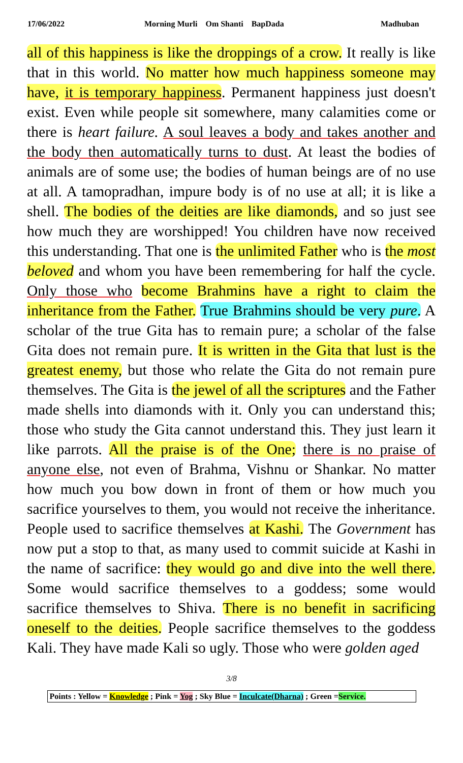17/06/2022 Morning Murli Om Shanti BapDada Madhuban
all of this happiness is like the droppings of a crow. It really is like that in this world. No matter how much happiness someone may have, it is temporary happiness. Permanent happiness just doesn't exist. Even while people sit somewhere, many calamities come or there is heart failure. A soul leaves a body and takes another and the body then automatically turns to dust. At least the bodies of animals are of some use; the bodies of human beings are of no use at all. A tamopradhan, impure body is of no use at all; it is like a shell. The bodies of the deities are like diamonds, and so just see how much they are worshipped! You children have now received this understanding. That one is the unlimited Father who is the most beloved and whom you have been remembering for half the cycle. Only those who become Brahmins have a right to claim the inheritance from the Father. True Brahmins should be very pure. A scholar of the true Gita has to remain pure; a scholar of the false Gita does not remain pure. It is written in the Gita that lust is the greatest enemy, but those who relate the Gita do not remain pure themselves. The Gita is the jewel of all the scriptures and the Father made shells into diamonds with it. Only you can understand this; those who study the Gita cannot understand this. They just learn it like parrots. All the praise is of the One; there is no praise of anyone else, not even of Brahma, Vishnu or Shankar. No matter how much you bow down in front of them or how much you sacrifice yourselves to them, you would not receive the inheritance. People used to sacrifice themselves at Kashi. The Government has now put a stop to that, as many used to commit suicide at Kashi in the name of sacrifice: they would go and dive into the well there. Some would sacrifice themselves to a goddess; some would sacrifice themselves to Shiva. There is no benefit in sacrificing oneself to the deities. People sacrifice themselves to the goddess Kali. They have made Kali so ugly. Those who were golden aged
3/8
Points : Yellow = Knowledge ; Pink = Yog ; Sky Blue = Inculcate(Dharna) ; Green =Service.